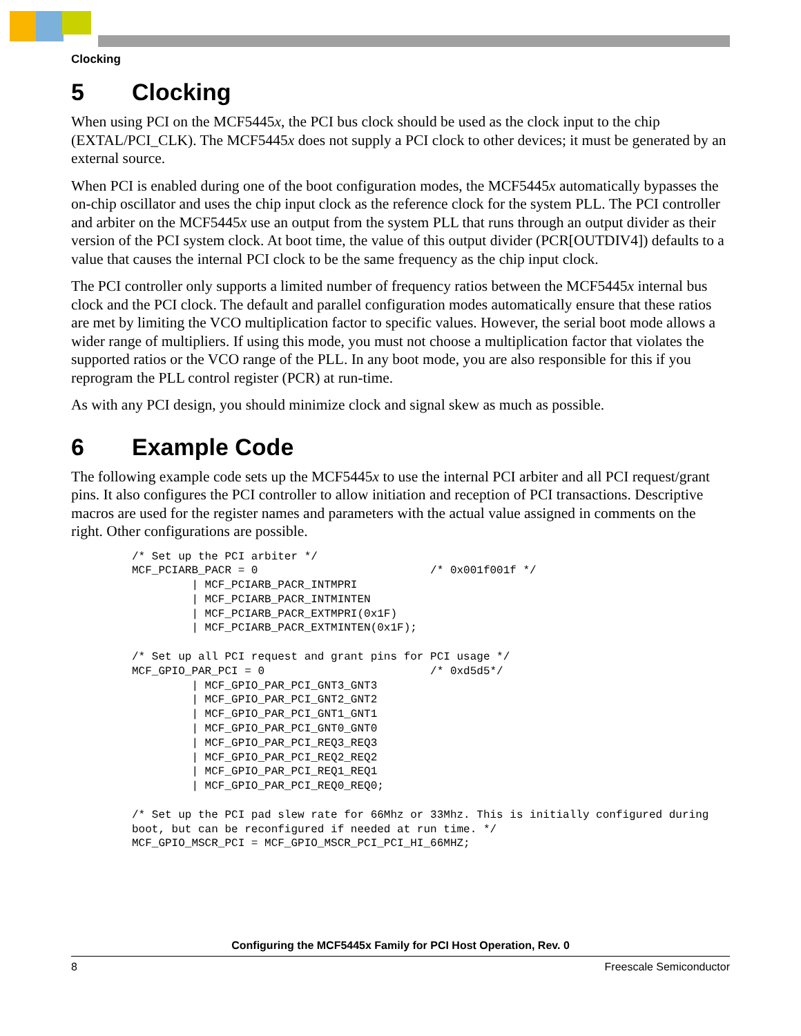Clocking
5 Clocking
When using PCI on the MCF5445x, the PCI bus clock should be used as the clock input to the chip (EXTAL/PCI_CLK). The MCF5445x does not supply a PCI clock to other devices; it must be generated by an external source.
When PCI is enabled during one of the boot configuration modes, the MCF5445x automatically bypasses the on-chip oscillator and uses the chip input clock as the reference clock for the system PLL. The PCI controller and arbiter on the MCF5445x use an output from the system PLL that runs through an output divider as their version of the PCI system clock. At boot time, the value of this output divider (PCR[OUTDIV4]) defaults to a value that causes the internal PCI clock to be the same frequency as the chip input clock.
The PCI controller only supports a limited number of frequency ratios between the MCF5445x internal bus clock and the PCI clock. The default and parallel configuration modes automatically ensure that these ratios are met by limiting the VCO multiplication factor to specific values. However, the serial boot mode allows a wider range of multipliers. If using this mode, you must not choose a multiplication factor that violates the supported ratios or the VCO range of the PLL. In any boot mode, you are also responsible for this if you reprogram the PLL control register (PCR) at run-time.
As with any PCI design, you should minimize clock and signal skew as much as possible.
6 Example Code
The following example code sets up the MCF5445x to use the internal PCI arbiter and all PCI request/grant pins. It also configures the PCI controller to allow initiation and reception of PCI transactions. Descriptive macros are used for the register names and parameters with the actual value assigned in comments on the right. Other configurations are possible.
/* Set up the PCI arbiter */
MCF_PCIARB_PACR = 0                          /* 0x001f001f */
         | MCF_PCIARB_PACR_INTMPRI
         | MCF_PCIARB_PACR_INTMINTEN
         | MCF_PCIARB_PACR_EXTMPRI(0x1F)
         | MCF_PCIARB_PACR_EXTMINTEN(0x1F);

/* Set up all PCI request and grant pins for PCI usage */
MCF_GPIO_PAR_PCI = 0                         /* 0xd5d5*/
         | MCF_GPIO_PAR_PCI_GNT3_GNT3
         | MCF_GPIO_PAR_PCI_GNT2_GNT2
         | MCF_GPIO_PAR_PCI_GNT1_GNT1
         | MCF_GPIO_PAR_PCI_GNT0_GNT0
         | MCF_GPIO_PAR_PCI_REQ3_REQ3
         | MCF_GPIO_PAR_PCI_REQ2_REQ2
         | MCF_GPIO_PAR_PCI_REQ1_REQ1
         | MCF_GPIO_PAR_PCI_REQ0_REQ0;

/* Set up the PCI pad slew rate for 66Mhz or 33Mhz. This is initially configured during
boot, but can be reconfigured if needed at run time. */
MCF_GPIO_MSCR_PCI = MCF_GPIO_MSCR_PCI_PCI_HI_66MHZ;
Configuring the MCF5445x Family for PCI Host Operation, Rev. 0
8 Freescale Semiconductor